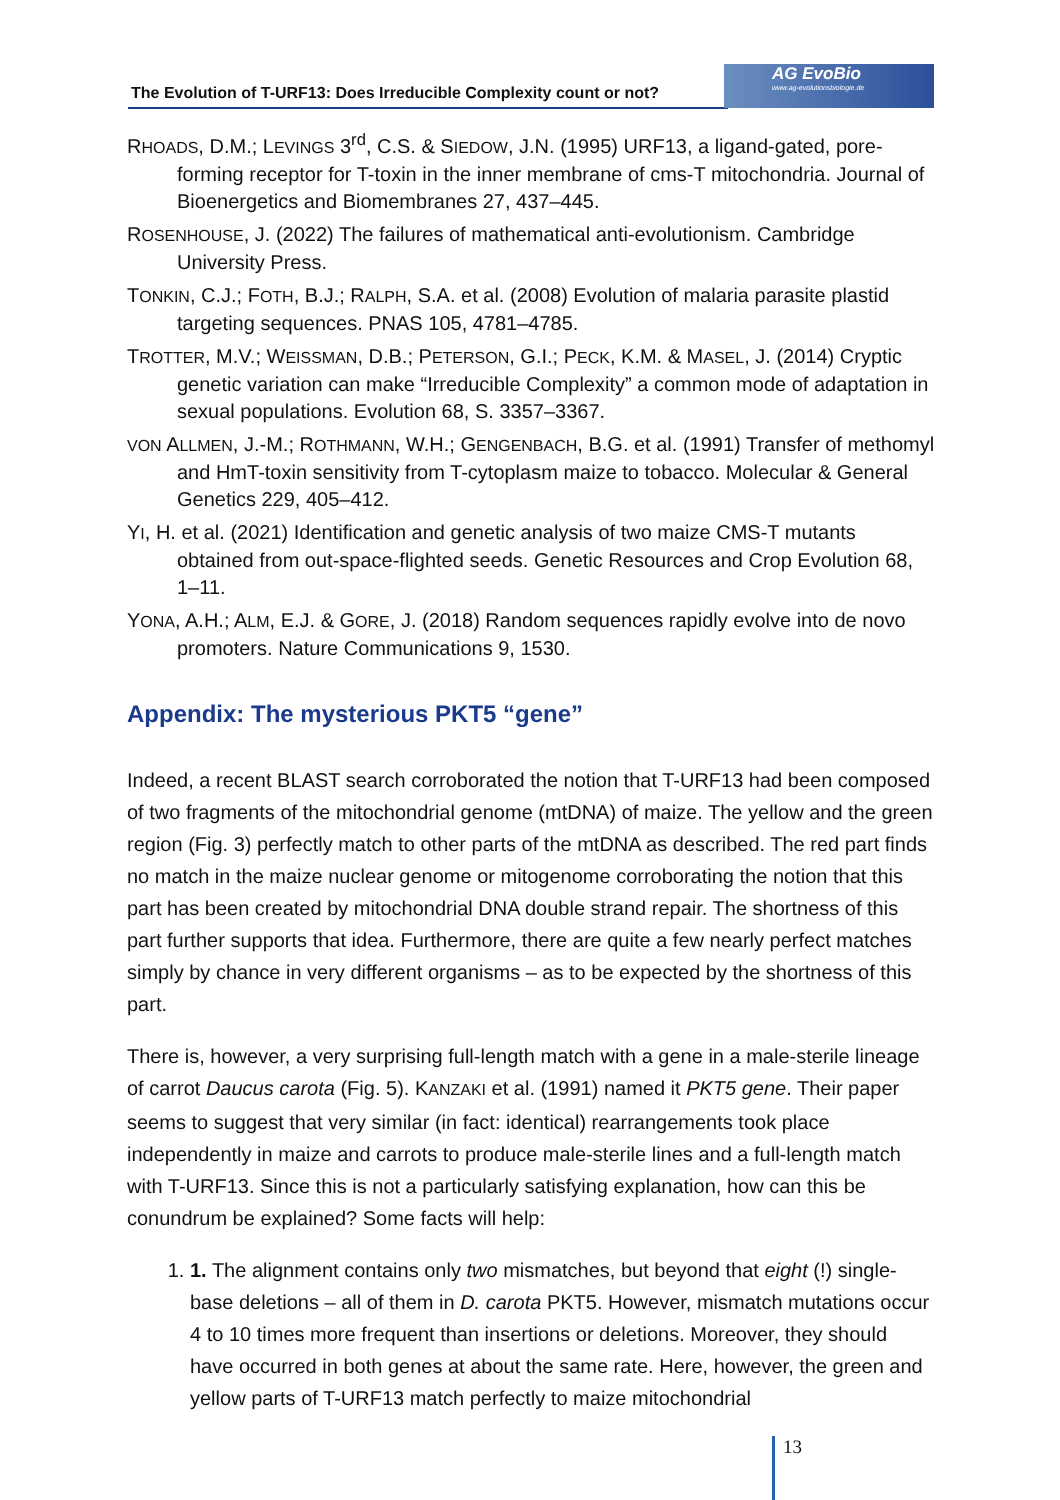The Evolution of T-URF13: Does Irreducible Complexity count or not?
AG EvoBio
www.ag-evolutionsbiologie.de
RHOADS, D.M.; LEVINGS 3<sup>rd</sup>, C.S. & SIEDOW, J.N. (1995) URF13, a ligand-gated, pore-forming receptor for T-toxin in the inner membrane of cms-T mitochondria. Journal of Bioenergetics and Biomembranes 27, 437–445.
ROSENHOUSE, J. (2022) The failures of mathematical anti-evolutionism. Cambridge University Press.
TONKIN, C.J.; FOTH, B.J.; RALPH, S.A. et al. (2008) Evolution of malaria parasite plastid targeting sequences. PNAS 105, 4781–4785.
TROTTER, M.V.; WEISSMAN, D.B.; PETERSON, G.I.; PECK, K.M. & MASEL, J. (2014) Cryptic genetic variation can make “Irreducible Complexity” a common mode of adaptation in sexual populations. Evolution 68, S. 3357–3367.
VON ALLMEN, J.-M.; ROTHMANN, W.H.; GENGENBACH, B.G. et al. (1991) Transfer of methomyl and HmT-toxin sensitivity from T-cytoplasm maize to tobacco. Molecular & General Genetics 229, 405–412.
YI, H. et al. (2021) Identification and genetic analysis of two maize CMS-T mutants obtained from out-space-flighted seeds. Genetic Resources and Crop Evolution 68, 1–11.
YONA, A.H.; ALM, E.J. & GORE, J. (2018) Random sequences rapidly evolve into de novo promoters. Nature Communications 9, 1530.
Appendix: The mysterious PKT5 “gene”
Indeed, a recent BLAST search corroborated the notion that T-URF13 had been composed of two fragments of the mitochondrial genome (mtDNA) of maize. The yellow and the green region (Fig. 3) perfectly match to other parts of the mtDNA as described. The red part finds no match in the maize nuclear genome or mitogenome corroborating the notion that this part has been created by mitochondrial DNA double strand repair. The shortness of this part further supports that idea. Furthermore, there are quite a few nearly perfect matches simply by chance in very different organisms – as to be expected by the shortness of this part.
There is, however, a very surprising full-length match with a gene in a male-sterile lineage of carrot Daucus carota (Fig. 5). KANZAKI et al. (1991) named it PKT5 gene. Their paper seems to suggest that very similar (in fact: identical) rearrangements took place independently in maize and carrots to produce male-sterile lines and a full-length match with T-URF13. Since this is not a particularly satisfying explanation, how can this be conundrum be explained? Some facts will help:
1. 1. The alignment contains only two mismatches, but beyond that eight (!) single-base deletions – all of them in D. carota PKT5. However, mismatch mutations occur 4 to 10 times more frequent than insertions or deletions. Moreover, they should have occurred in both genes at about the same rate. Here, however, the green and yellow parts of T-URF13 match perfectly to maize mitochondrial
13